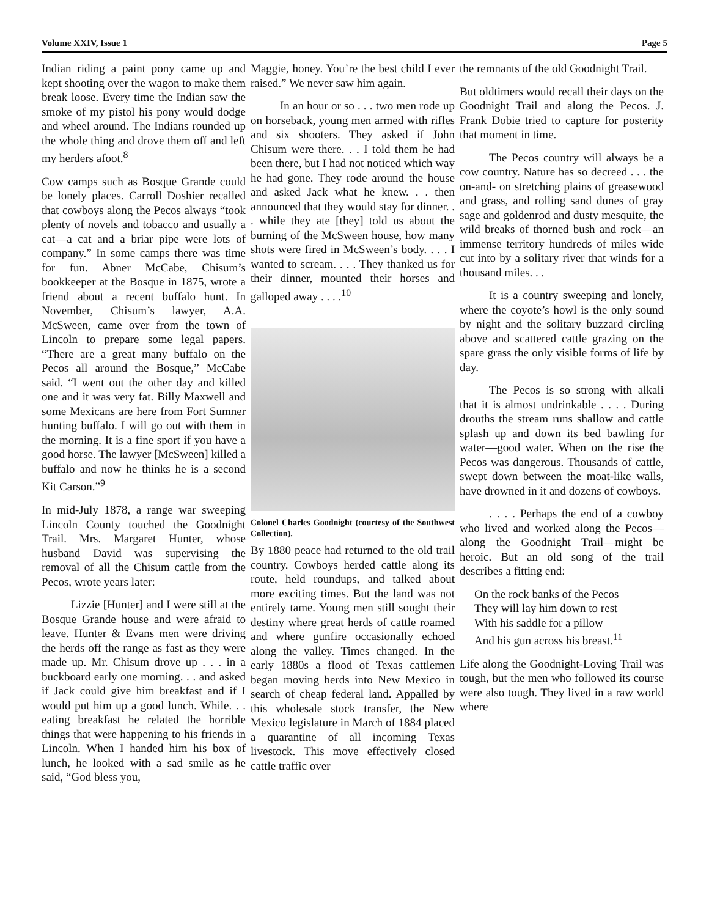Volume XXIV, Issue 1 Page 5
Indian riding a paint pony came up and kept shooting over the wagon to make them break loose. Every time the Indian saw the smoke of my pistol his pony would dodge and wheel around. The Indians rounded up the whole thing and drove them off and left my herders afoot.<sup>8</sup>
Cow camps such as Bosque Grande could be lonely places. Carroll Doshier recalled that cowboys along the Pecos always “took plenty of novels and tobacco and usually a cat—a cat and a briar pipe were lots of company.” In some camps there was time for fun. Abner McCabe, Chisum’s bookkeeper at the Bosque in 1875, wrote a friend about a recent buffalo hunt. In November, Chisum’s lawyer, A.A. McSween, came over from the town of Lincoln to prepare some legal papers. “There are a great many buffalo on the Pecos all around the Bosque,” McCabe said. “I went out the other day and killed one and it was very fat. Billy Maxwell and some Mexicans are here from Fort Sumner hunting buffalo. I will go out with them in the morning. It is a fine sport if you have a good horse. The lawyer [McSween] killed a buffalo and now he thinks he is a second Kit Carson.”<sup>9</sup>
In mid-July 1878, a range war sweeping Lincoln County touched the Goodnight Trail. Mrs. Margaret Hunter, whose husband David was supervising the removal of all the Chisum cattle from the Pecos, wrote years later:
Lizzie [Hunter] and I were still at the Bosque Grande house and were afraid to leave. Hunter & Evans men were driving the herds off the range as fast as they were made up. Mr. Chisum drove up . . . in a buckboard early one morning. . . and asked if Jack could give him breakfast and if I would put him up a good lunch. While. . . eating breakfast he related the horrible things that were happening to his friends in Lincoln. When I handed him his box of lunch, he looked with a sad smile as he said, “God bless you,
Maggie, honey. You’re the best child I ever raised.” We never saw him again.
In an hour or so . . . two men rode up on horseback, young men armed with rifles and six shooters. They asked if John Chisum were there. . . I told them he had been there, but I had not noticed which way he had gone. They rode around the house and asked Jack what he knew. . . then announced that they would stay for dinner. . . while they ate [they] told us about the burning of the McSween house, how many shots were fired in McSween’s body. . . . I wanted to scream. . . . They thanked us for their dinner, mounted their horses and galloped away . . . .<sup>10</sup>
Colonel Charles Goodnight (courtesy of the Southwest Collection).
By 1880 peace had returned to the old trail country. Cowboys herded cattle along its route, held roundups, and talked about more exciting times. But the land was not entirely tame. Young men still sought their destiny where great herds of cattle roamed and where gunfire occasionally echoed along the valley. Times changed. In the early 1880s a flood of Texas cattlemen began moving herds into New Mexico in search of cheap federal land. Appalled by this wholesale stock transfer, the New Mexico legislature in March of 1884 placed a quarantine of all incoming Texas livestock. This move effectively closed cattle traffic over
the remnants of the old Goodnight Trail.
But oldtimers would recall their days on the Goodnight Trail and along the Pecos. J. Frank Dobie tried to capture for posterity that moment in time.
The Pecos country will always be a cow country. Nature has so decreed . . . the on-and- on stretching plains of greasewood and grass, and rolling sand dunes of gray sage and goldenrod and dusty mesquite, the wild breaks of thorned bush and rock—an immense territory hundreds of miles wide cut into by a solitary river that winds for a thousand miles. . .
It is a country sweeping and lonely, where the coyote’s howl is the only sound by night and the solitary buzzard circling above and scattered cattle grazing on the spare grass the only visible forms of life by day.
The Pecos is so strong with alkali that it is almost undrinkable . . . . During drouths the stream runs shallow and cattle splash up and down its bed bawling for water—good water. When on the rise the Pecos was dangerous. Thousands of cattle, swept down between the moat-like walls, have drowned in it and dozens of cowboys.
. . . . Perhaps the end of a cowboy who lived and worked along the Pecos—along the Goodnight Trail—might be heroic. But an old song of the trail describes a fitting end:
On the rock banks of the Pecos
They will lay him down to rest
With his saddle for a pillow
And his gun across his breast.<sup>11</sup>
Life along the Goodnight-Loving Trail was tough, but the men who followed its course were also tough. They lived in a raw world where